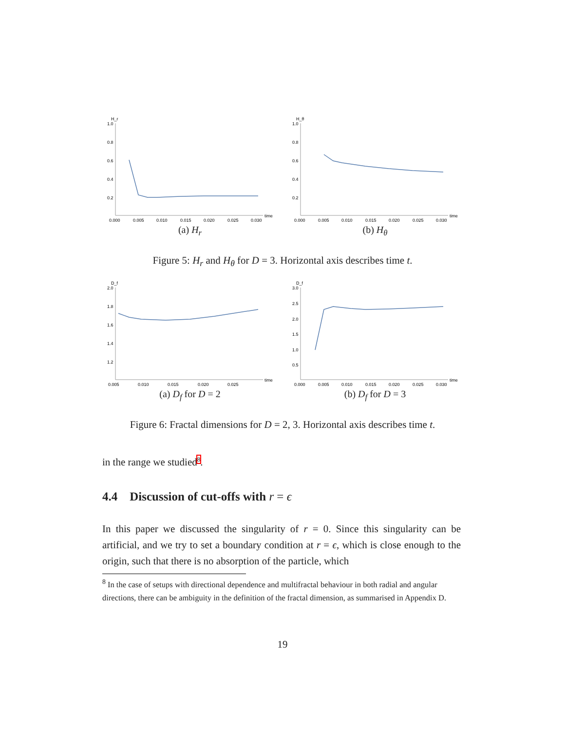H_r
1.0
0.8
0.6
0.4
0.2
0.000
0.005
0.010
0.015
0.020
0.025
0.030
time
(a) H<sub>r</sub>
H_θ
1.0
0.8
0.6
0.4
0.2
0.000
0.005
0.010
0.015
0.020
0.025
0.030
time
(b) H<sub>θ</sub>
Figure 5: H<sub>r</sub> and H<sub>θ</sub> for D = 3. Horizontal axis describes time t.
D_f
2.0
1.8
1.6
1.4
1.2
0.005
0.010
0.015
0.020
0.025
time
(a) D<sub>f</sub> for D = 2
D_f
3.0
2.5
2.0
1.5
1.0
0.5
0.000
0.005
0.010
0.015
0.020
0.025
0.030
time
(b) D<sub>f</sub> for D = 3
Figure 6: Fractal dimensions for D = 2, 3. Horizontal axis describes time t.
in the range we studied<sup>8</sup>.
4.4 Discussion of cut-offs with r = ϵ
In this paper we discussed the singularity of r = 0. Since this singularity can be artificial, and we try to set a boundary condition at r = ϵ, which is close enough to the origin, such that there is no absorption of the particle, which
<sup>8</sup> In the case of setups with directional dependence and multifractal behaviour in both radial and angular directions, there can be ambiguity in the definition of the fractal dimension, as summarised in Appendix D.
19